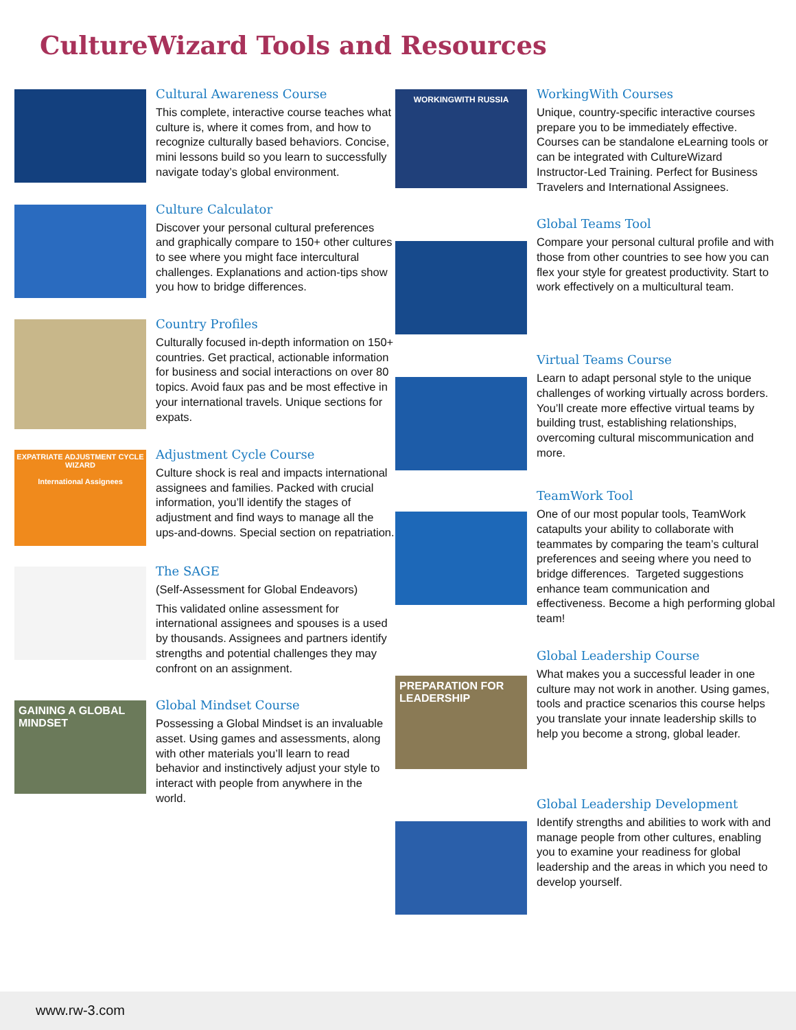CultureWizard Tools and Resources
Cultural Awareness Course
This complete, interactive course teaches what culture is, where it comes from, and how to recognize culturally based behaviors. Concise, mini lessons build so you learn to successfully navigate today’s global environment.
Culture Calculator
Discover your personal cultural preferences and graphically compare to 150+ other cultures to see where you might face intercultural challenges. Explanations and action-tips show you how to bridge differences.
Country Profiles
Culturally focused in-depth information on 150+ countries. Get practical, actionable information for business and social interactions on over 80 topics. Avoid faux pas and be most effective in your international travels. Unique sections for expats.
EXPATRIATE ADJUSTMENT CYCLE WIZARD
International Assignees
Adjustment Cycle Course
Culture shock is real and impacts international assignees and families. Packed with crucial information, you’ll identify the stages of adjustment and find ways to manage all the ups-and-downs. Special section on repatriation.
The SAGE
(Self-Assessment for Global Endeavors)
This validated online assessment for international assignees and spouses is a used by thousands. Assignees and partners identify strengths and potential challenges they may confront on an assignment.
GAINING A GLOBAL MINDSET
Global Mindset Course
Possessing a Global Mindset is an invaluable asset. Using games and assessments, along with other materials you’ll learn to read behavior and instinctively adjust your style to interact with people from anywhere in the world.
WORKINGWITH RUSSIA
WorkingWith Courses
Unique, country-specific interactive courses prepare you to be immediately effective. Courses can be standalone eLearning tools or can be integrated with CultureWizard Instructor-Led Training. Perfect for Business Travelers and International Assignees.
Global Teams Tool
Compare your personal cultural profile and with those from other countries to see how you can flex your style for greatest productivity. Start to work effectively on a multicultural team.
Virtual Teams Course
Learn to adapt personal style to the unique challenges of working virtually across borders. You’ll create more effective virtual teams by building trust, establishing relationships, overcoming cultural miscommunication and more.
TeamWork Tool
One of our most popular tools, TeamWork catapults your ability to collaborate with teammates by comparing the team’s cultural preferences and seeing where you need to bridge differences. Targeted suggestions enhance team communication and effectiveness. Become a high performing global team!
PREPARATION FOR LEADERSHIP
Global Leadership Course
What makes you a successful leader in one culture may not work in another. Using games, tools and practice scenarios this course helps you translate your innate leadership skills to help you become a strong, global leader.
Global Leadership Development
Identify strengths and abilities to work with and manage people from other cultures, enabling you to examine your readiness for global leadership and the areas in which you need to develop yourself.
www.rw-3.com